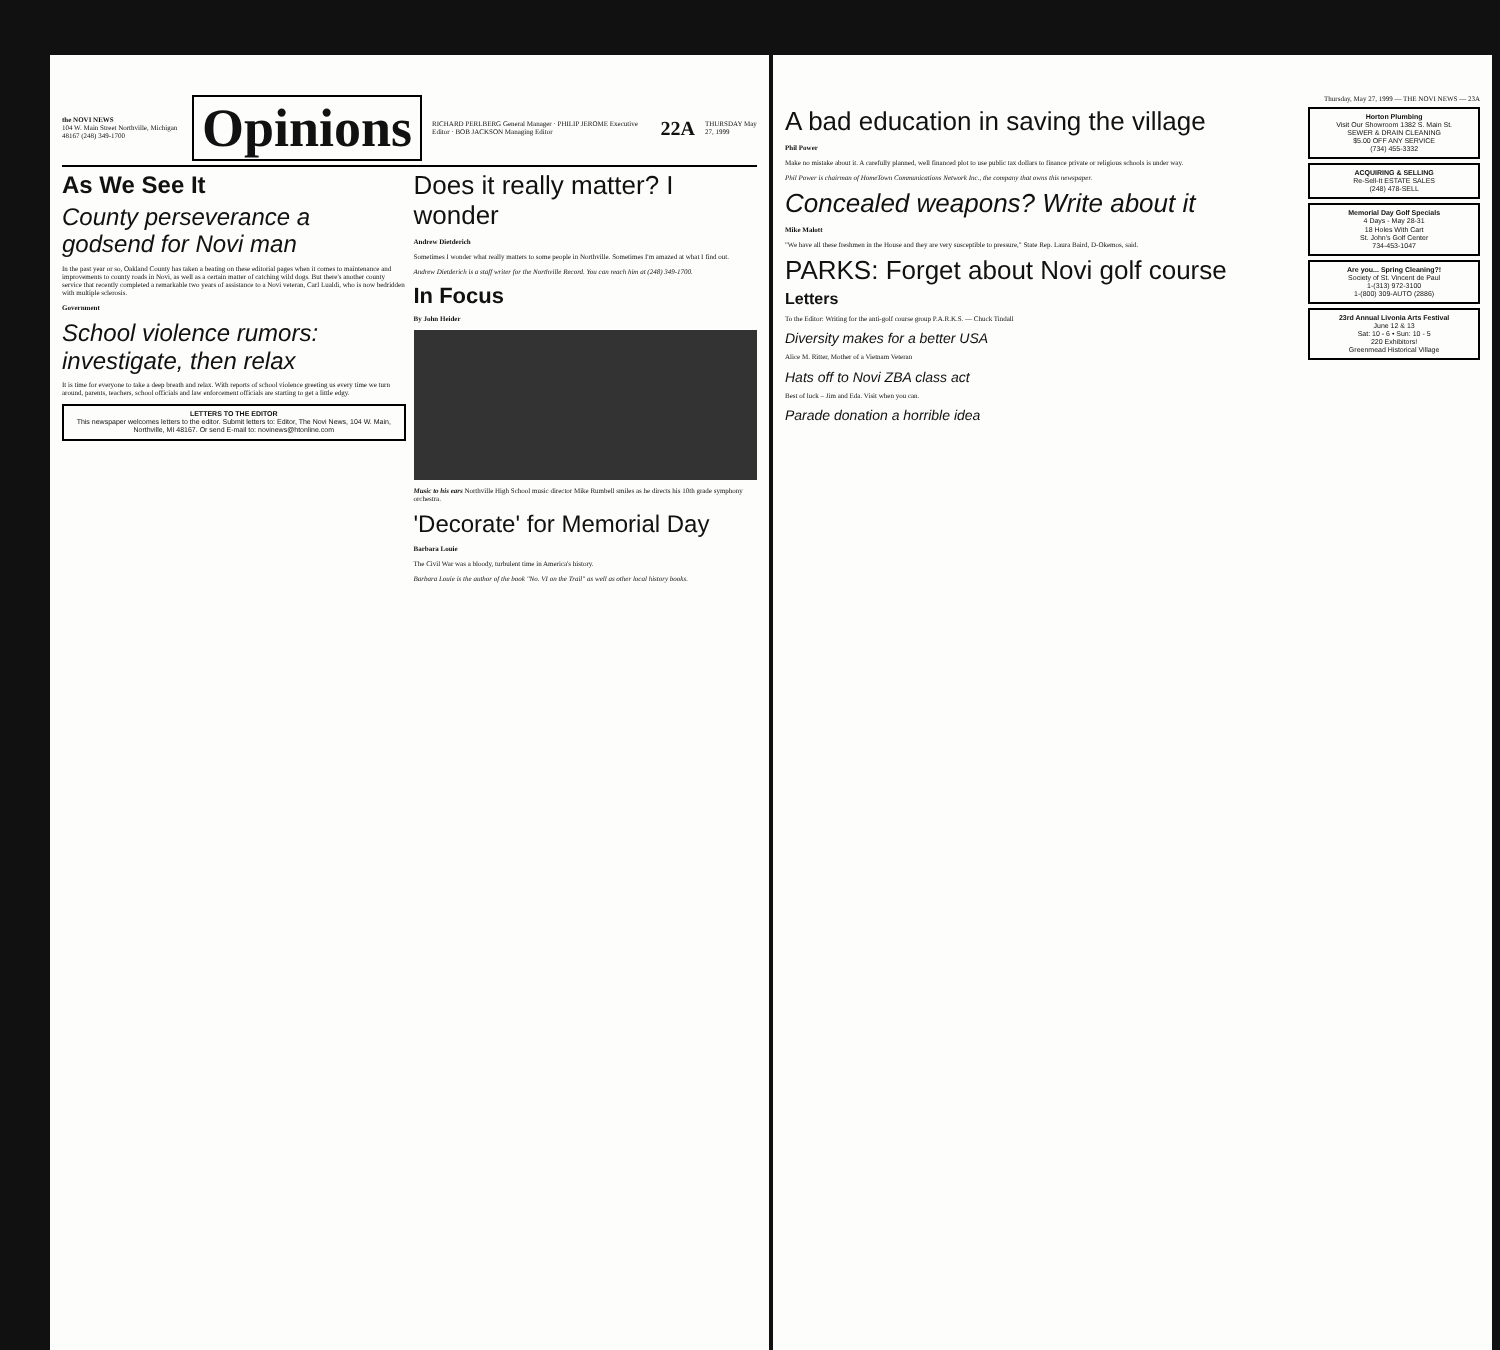the NOVI NEWS
104 W. Main Street Northville, Michigan 48167 (248) 349-1700
Opinions
RICHARD PERLBERG General Manager · PHILIP JEROME Executive Editor · BOB JACKSON Managing Editor
22A
THURSDAY May 27, 1999
As We See It
County perseverance a godsend for Novi man
In the past year or so, Oakland County has taken a beating on these editorial pages when it comes to maintenance and improvements to county roads in Novi, as well as a certain matter of catching wild dogs. But there's another county service that recently completed a remarkable two years of assistance to a Novi veteran, Carl Lualdi, who is now bedridden with multiple sclerosis.
Government
School violence rumors: investigate, then relax
It is time for everyone to take a deep breath and relax. With reports of school violence greeting us every time we turn around, parents, teachers, school officials and law enforcement officials are starting to get a little edgy.
LETTERS TO THE EDITOR
This newspaper welcomes letters to the editor. Submit letters to: Editor, The Novi News, 104 W. Main, Northville, MI 48167. Or send E-mail to: novinews@htonline.com
Does it really matter? I wonder
Andrew Dietderich
Sometimes I wonder what really matters to some people in Northville. Sometimes I'm amazed at what I find out.
Andrew Dietderich is a staff writer for the Northville Record. You can reach him at (248) 349-1700.
In Focus
By John Heider
Music to his ears Northville High School music director Mike Rumbell smiles as he directs his 10th grade symphony orchestra.
'Decorate' for Memorial Day
Barbara Louie
The Civil War was a bloody, turbulent time in America's history.
Barbara Louie is the author of the book "No. VI on the Trail" as well as other local history books.
Thursday, May 27, 1999 — THE NOVI NEWS — 23A
A bad education in saving the village
Phil Power
Make no mistake about it. A carefully planned, well financed plot to use public tax dollars to finance private or religious schools is under way.
Phil Power is chairman of HomeTown Communications Network Inc., the company that owns this newspaper.
Concealed weapons? Write about it
Mike Malott
"We have all these freshmen in the House and they are very susceptible to pressure," State Rep. Laura Baird, D-Okemos, said.
PARKS: Forget about Novi golf course
Letters
To the Editor: Writing for the anti-golf course group P.A.R.K.S. — Chuck Tindall
Diversity makes for a better USA
Alice M. Ritter, Mother of a Vietnam Veteran
Hats off to Novi ZBA class act
Best of luck – Jim and Eda. Visit when you can.
Parade donation a horrible idea
Horton Plumbing
Visit Our Showroom 1382 S. Main St.
SEWER & DRAIN CLEANING
$5.00 OFF ANY SERVICE
(734) 455-3332
ACQUIRING & SELLING
Re-Sell-It ESTATE SALES
(248) 478-SELL
Memorial Day Golf Specials
4 Days - May 28-31
18 Holes With Cart
St. John's Golf Center
734-453-1047
Are you... Spring Cleaning?!
Society of St. Vincent de Paul
1-(313) 972-3100
1-(800) 309-AUTO (2886)
23rd Annual Livonia Arts Festival
June 12 & 13
Sat: 10 - 6 • Sun: 10 - 5
220 Exhibitors!
Greenmead Historical Village